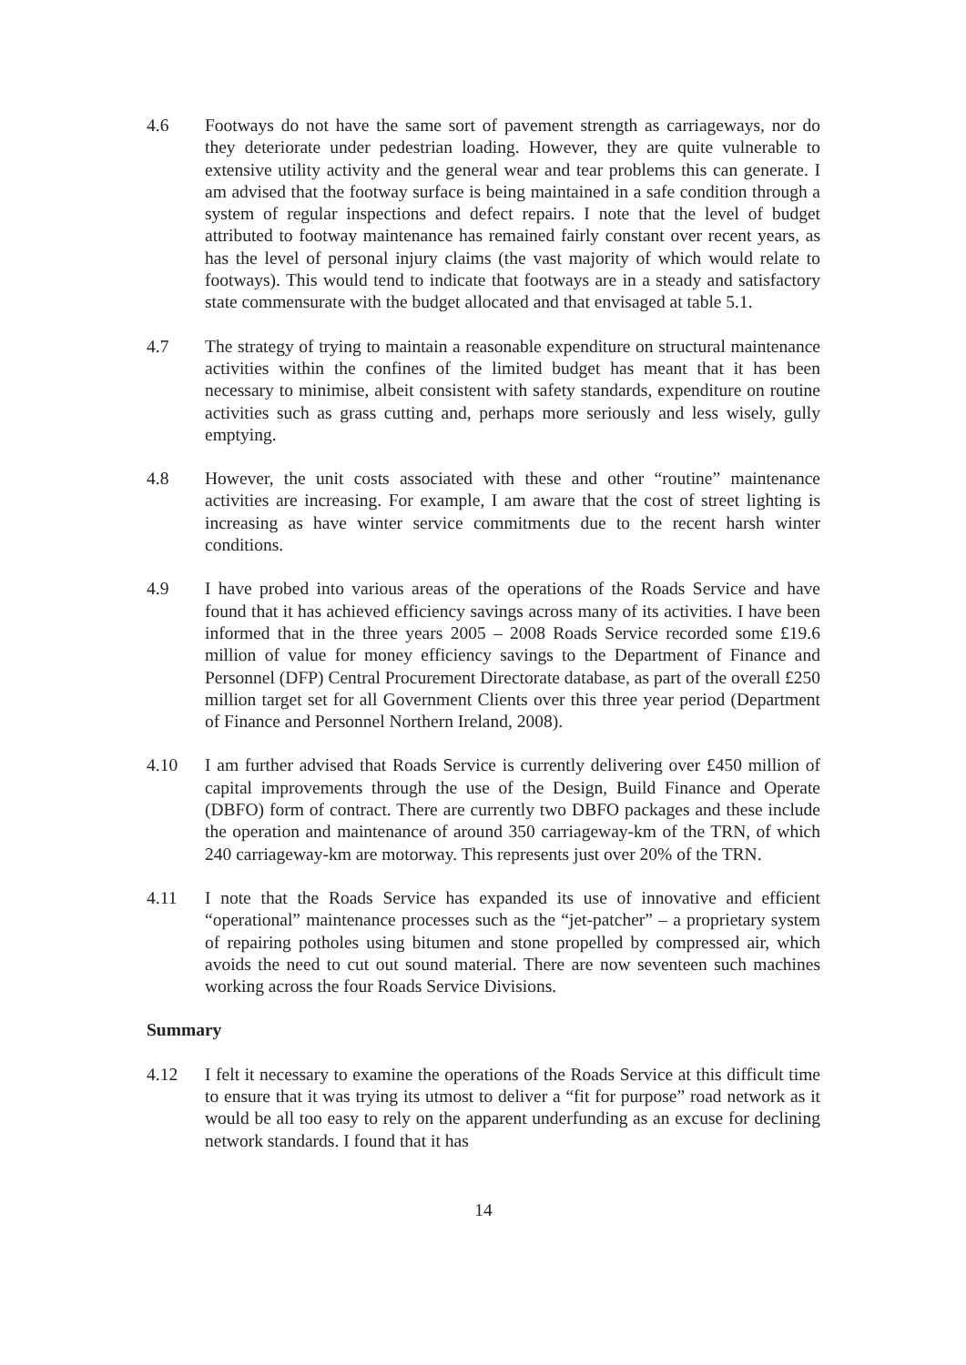4.6 Footways do not have the same sort of pavement strength as carriageways, nor do they deteriorate under pedestrian loading. However, they are quite vulnerable to extensive utility activity and the general wear and tear problems this can generate. I am advised that the footway surface is being maintained in a safe condition through a system of regular inspections and defect repairs. I note that the level of budget attributed to footway maintenance has remained fairly constant over recent years, as has the level of personal injury claims (the vast majority of which would relate to footways). This would tend to indicate that footways are in a steady and satisfactory state commensurate with the budget allocated and that envisaged at table 5.1.
4.7 The strategy of trying to maintain a reasonable expenditure on structural maintenance activities within the confines of the limited budget has meant that it has been necessary to minimise, albeit consistent with safety standards, expenditure on routine activities such as grass cutting and, perhaps more seriously and less wisely, gully emptying.
4.8 However, the unit costs associated with these and other “routine” maintenance activities are increasing. For example, I am aware that the cost of street lighting is increasing as have winter service commitments due to the recent harsh winter conditions.
4.9 I have probed into various areas of the operations of the Roads Service and have found that it has achieved efficiency savings across many of its activities. I have been informed that in the three years 2005 – 2008 Roads Service recorded some £19.6 million of value for money efficiency savings to the Department of Finance and Personnel (DFP) Central Procurement Directorate database, as part of the overall £250 million target set for all Government Clients over this three year period (Department of Finance and Personnel Northern Ireland, 2008).
4.10 I am further advised that Roads Service is currently delivering over £450 million of capital improvements through the use of the Design, Build Finance and Operate (DBFO) form of contract. There are currently two DBFO packages and these include the operation and maintenance of around 350 carriageway-km of the TRN, of which 240 carriageway-km are motorway. This represents just over 20% of the TRN.
4.11 I note that the Roads Service has expanded its use of innovative and efficient “operational” maintenance processes such as the “jet-patcher” – a proprietary system of repairing potholes using bitumen and stone propelled by compressed air, which avoids the need to cut out sound material. There are now seventeen such machines working across the four Roads Service Divisions.
Summary
4.12 I felt it necessary to examine the operations of the Roads Service at this difficult time to ensure that it was trying its utmost to deliver a “fit for purpose” road network as it would be all too easy to rely on the apparent underfunding as an excuse for declining network standards. I found that it has
14